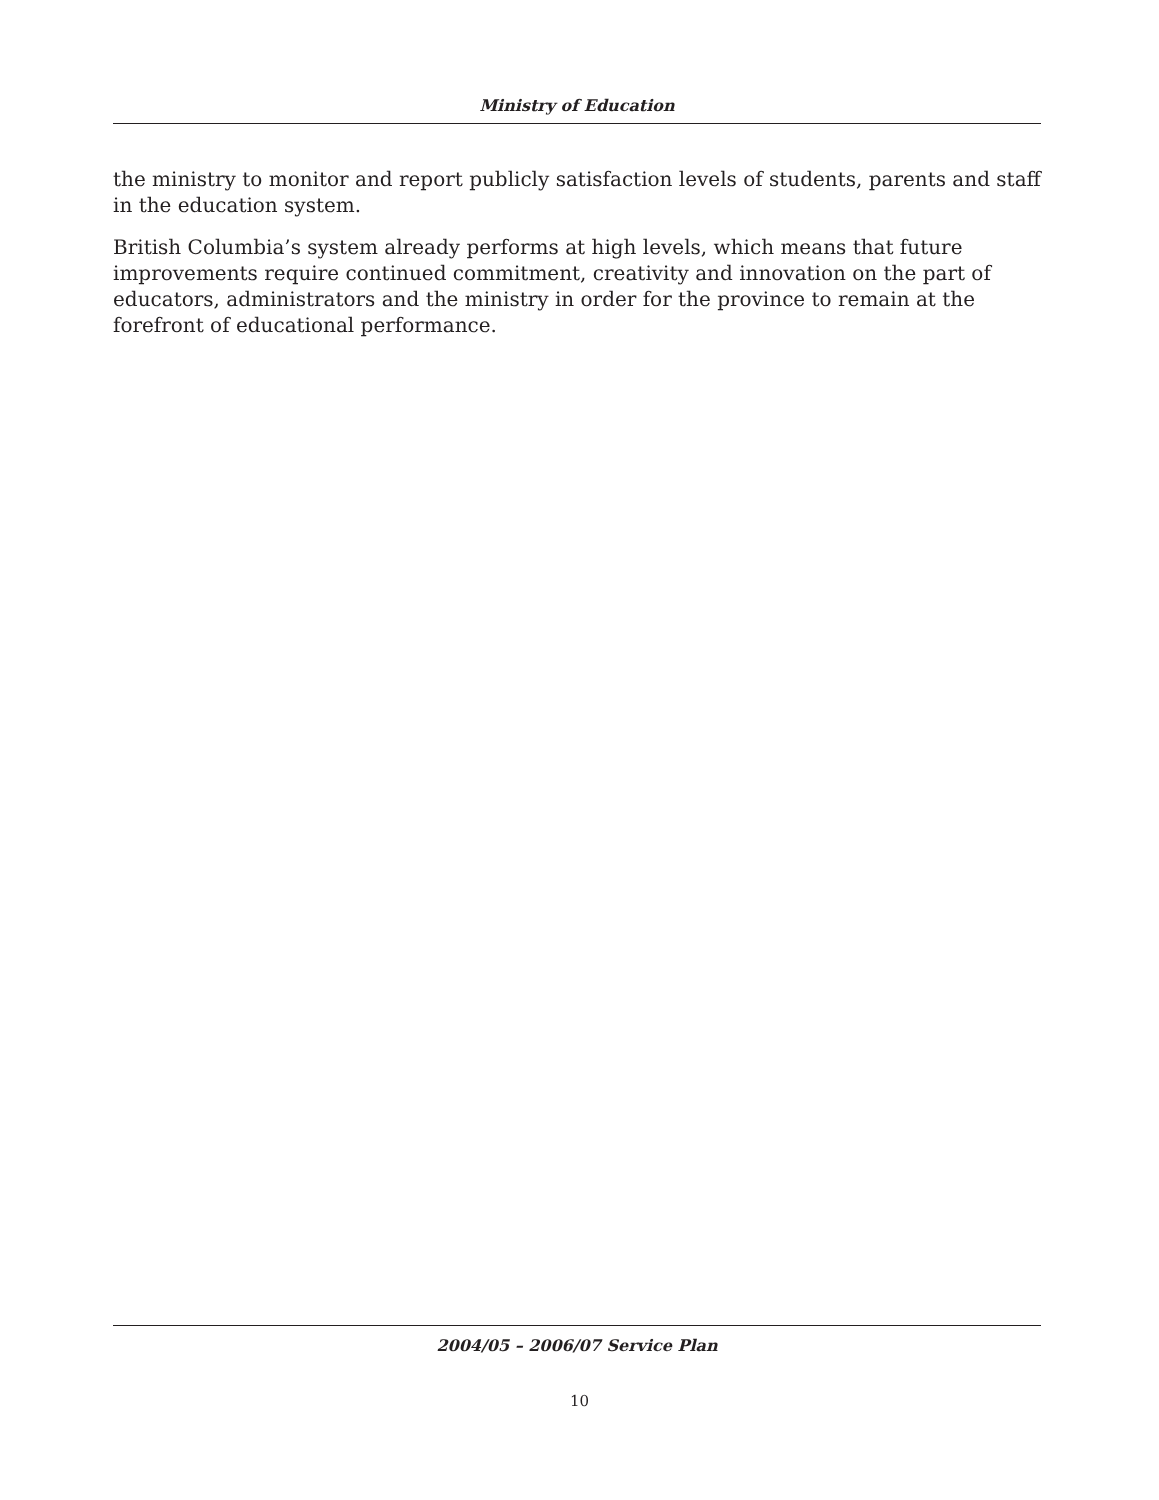Ministry of Education
the ministry to monitor and report publicly satisfaction levels of students, parents and staff in the education system.
British Columbia’s system already performs at high levels, which means that future improvements require continued commitment, creativity and innovation on the part of educators, administrators and the ministry in order for the province to remain at the forefront of educational performance.
2004/05 – 2006/07 Service Plan
10